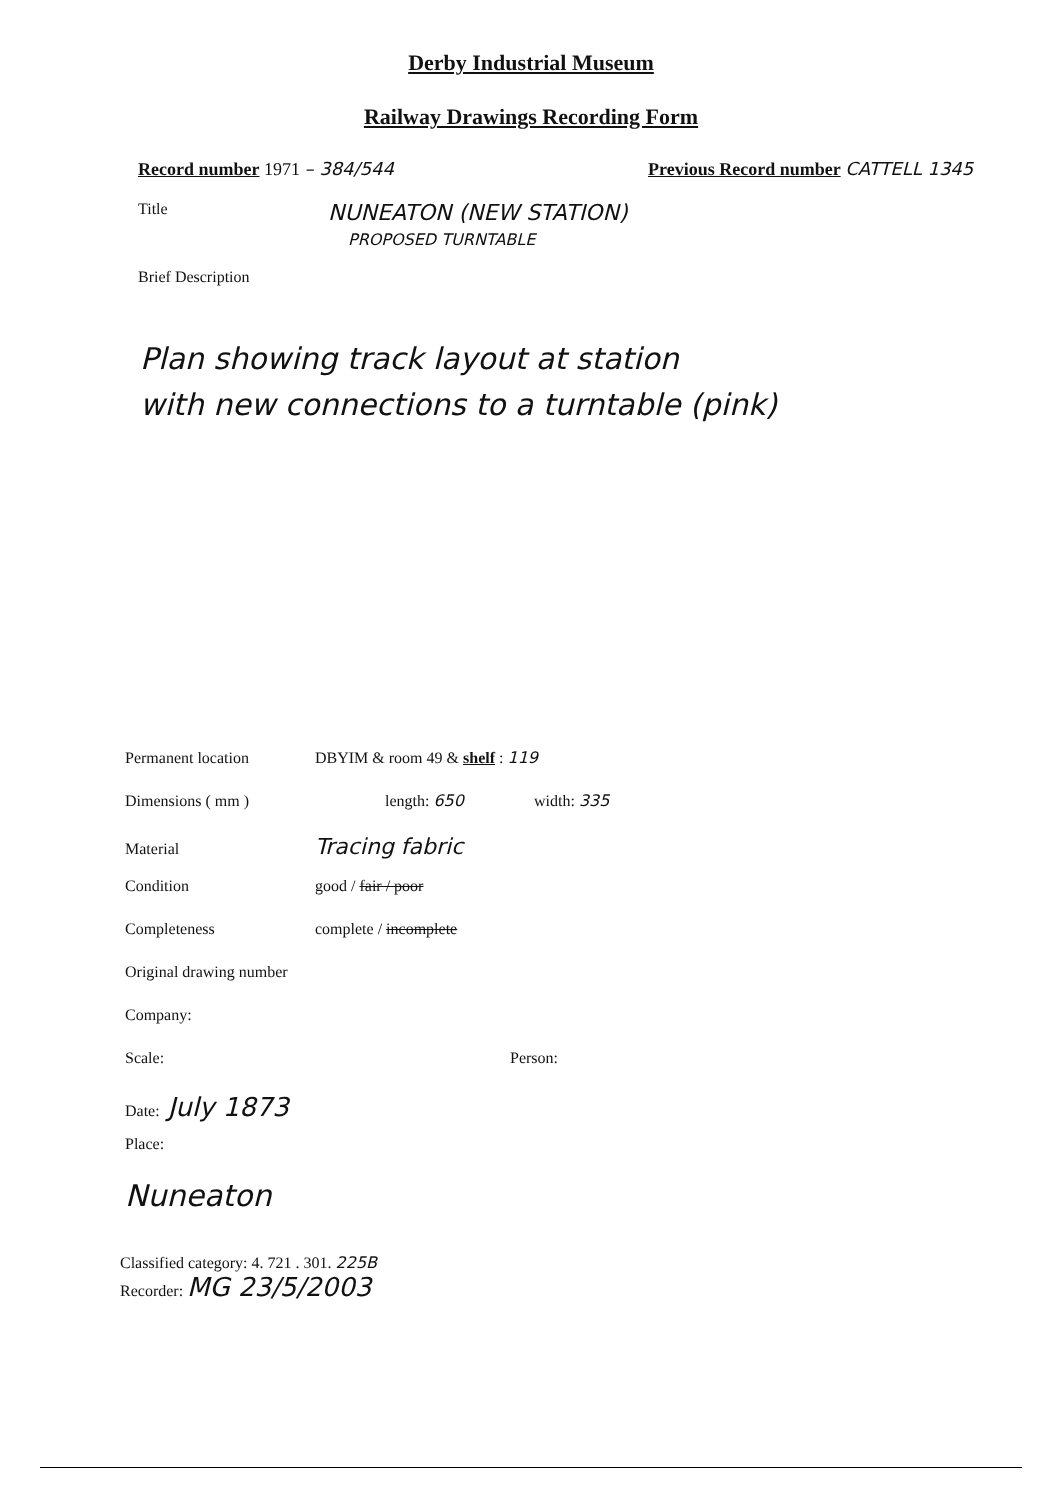Derby Industrial Museum
Railway Drawings Recording Form
Record number 1971 – 384/544 Previous Record number CATTELL 1345
Title
NUNEATON (NEW STATION)
PROPOSED TURNTABLE
Brief Description
Plan showing track layout at station
with new connections to a turntable (pink)
Permanent location DBYIM & room 49 & shelf : 119
Dimensions ( mm ) length: 650 width: 335
Material Tracing fabric
Condition good / fair / poor
Completeness complete / incomplete
Original drawing number
Company:
Scale: Person:
Date: July 1873
Place:
Nuneaton
Classified category: 4. 721 . 301. 225B
Recorder: MG 23/5/2003